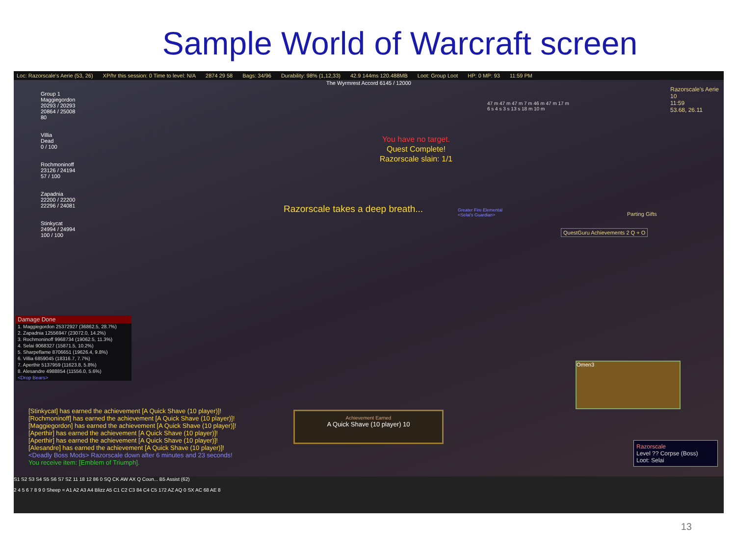Sample World of Warcraft screen
Loc: Razorscale's Aerie (53, 26) XP/hr this session: 0 Time to level: N/A 2874 29 58 Bags: 34/96 Durability: 98% (1,12,33) 42.9 144ms 120.488MB Loot: Group Loot HP: 0 MP: 93 11:59 PM
The Wyrmrest Accord 6145 / 12000
Group 1
Maggiegordon
20293 / 20293
20864 / 25008
80
Villia
Dead
0 / 100
Rochmoninoff
23126 / 24194
57 / 100
Zapadnia
22200 / 22200
22296 / 24081
Stinkycat
24994 / 24994
100 / 100
Razorscale's Aerie
10
11:59
53.68, 26.11
47 m 47 m 47 m 7 m 46 m 47 m 17 m
6 s 4 s 3 s 13 s 18 m 10 m
You have no target.
Quest Complete!
Razorscale slain: 1/1
Razorscale takes a deep breath...
Greater Fire Elemental
<Selai's Guardian>
Parting Gifts
QuestGuru Achievements 2 Q + O
Omen3
Damage Done
1. Maggiegordon 25372927 (36862.5, 28.7%)
2. Zapadnia 12556947 (23072.0, 14.2%)
3. Rochmoninoff 9968734 (19062.5, 11.3%)
4. Selai 9068327 (15871.5, 10.2%)
5. Sharpeflame 8706651 (19626.4, 9.8%)
6. Villia 6859045 (18316.7, 7.7%)
7. Aperthir 5137959 (11623.8, 5.8%)
8. Alesandre 4988854 (11556.0, 5.6%)
<Drop Bears>
[Stinkycat] has earned the achievement [A Quick Shave (10 player)]!
[Rochmoninoff] has earned the achievement [A Quick Shave (10 player)]!
[Maggiegordon] has earned the achievement [A Quick Shave (10 player)]!
[Aperthir] has earned the achievement [A Quick Shave (10 player)]!
[Aperthir] has earned the achievement [A Quick Shave (10 player)]!
[Alesandre] has earned the achievement [A Quick Shave (10 player)]!
<Deadly Boss Mods> Razorscale down after 6 minutes and 23 seconds!
You receive item: [Emblem of Triumph].
Achievement Earned
A Quick Shave (10 player) 10
Razorscale
Level ?? Corpse (Boss)
Loot: Selai
S1 S2 S3 S4 S5 S6 S7 SZ 11 18 12 86 0 SQ CK AW AX Q Coun... B5 Assist (62)
2 4 5 6 7 8 9 0 Sheep = A1 A2 A3 A4 Blizz A5 C1 C2 C3 84 C4 C5 172 AZ AQ 0 SX AC 68 AE 8
13